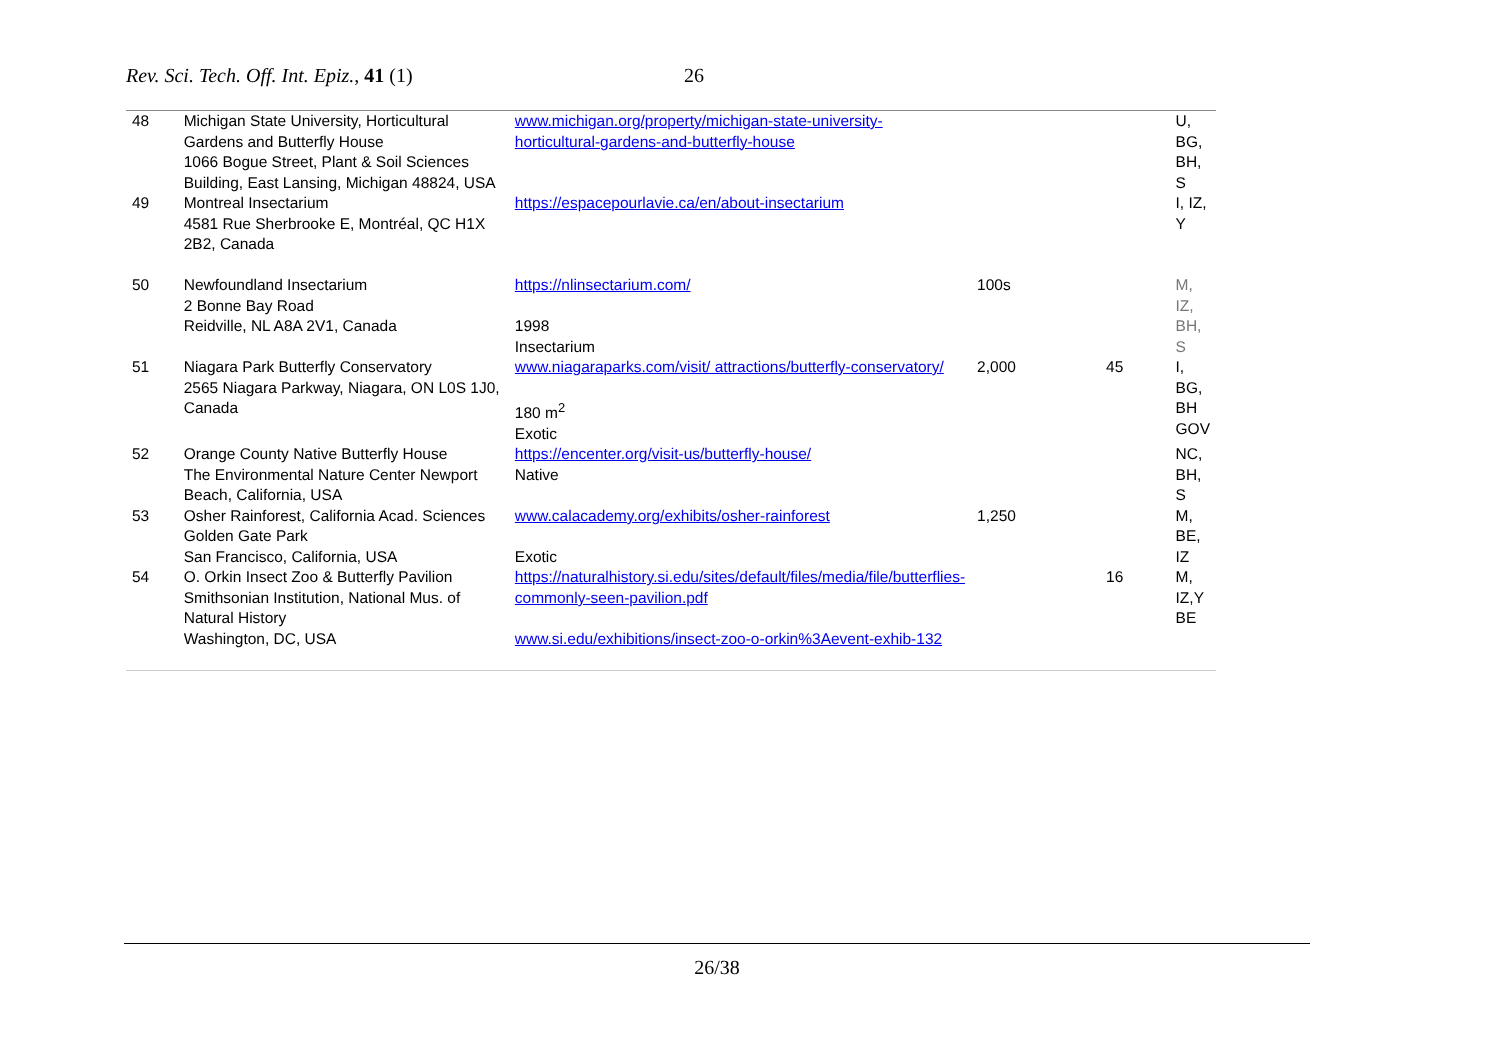Rev. Sci. Tech. Off. Int. Epiz., 41 (1) 26
| 48 | Michigan State University, Horticultural Gardens and Butterfly House 1066 Bogue Street, Plant & Soil Sciences Building, East Lansing, Michigan 48824, USA | www.michigan.org/property/michigan-state-university-horticultural-gardens-and-butterfly-house | | | U, BG, BH, S |
| 49 | Montreal Insectarium 4581 Rue Sherbrooke E, Montréal, QC H1X 2B2, Canada | https://espacepourlavie.ca/en/about-insectarium | | | I, IZ, Y |
| 50 | Newfoundland Insectarium 2 Bonne Bay Road Reidville, NL A8A 2V1, Canada | https://nlinsectarium.com/ 1998 Insectarium | 100s | | M, IZ, BH, S |
| 51 | Niagara Park Butterfly Conservatory 2565 Niagara Parkway, Niagara, ON L0S 1J0, Canada | www.niagaraparks.com/visit/ attractions/butterfly-conservatory/ 180 m<sup>2</sup> Exotic | 2,000 | 45 | I, BG, BH GOV |
| 52 | Orange County Native Butterfly House The Environmental Nature Center Newport Beach, California, USA | https://encenter.org/visit-us/butterfly-house/ Native | | | NC, BH, S |
| 53 | Osher Rainforest, California Acad. Sciences Golden Gate Park San Francisco, California, USA | www.calacademy.org/exhibits/osher-rainforest Exotic | 1,250 | | M, BE, IZ |
| 54 | O. Orkin Insect Zoo & Butterfly Pavilion Smithsonian Institution, National Mus. of Natural History Washington, DC, USA | https://naturalhistory.si.edu/sites/default/files/media/file/butterflies-commonly-seen-pavilion.pdf www.si.edu/exhibitions/insect-zoo-o-orkin%3Aevent-exhib-132 | | 16 | M, IZ,Y BE |
26/38